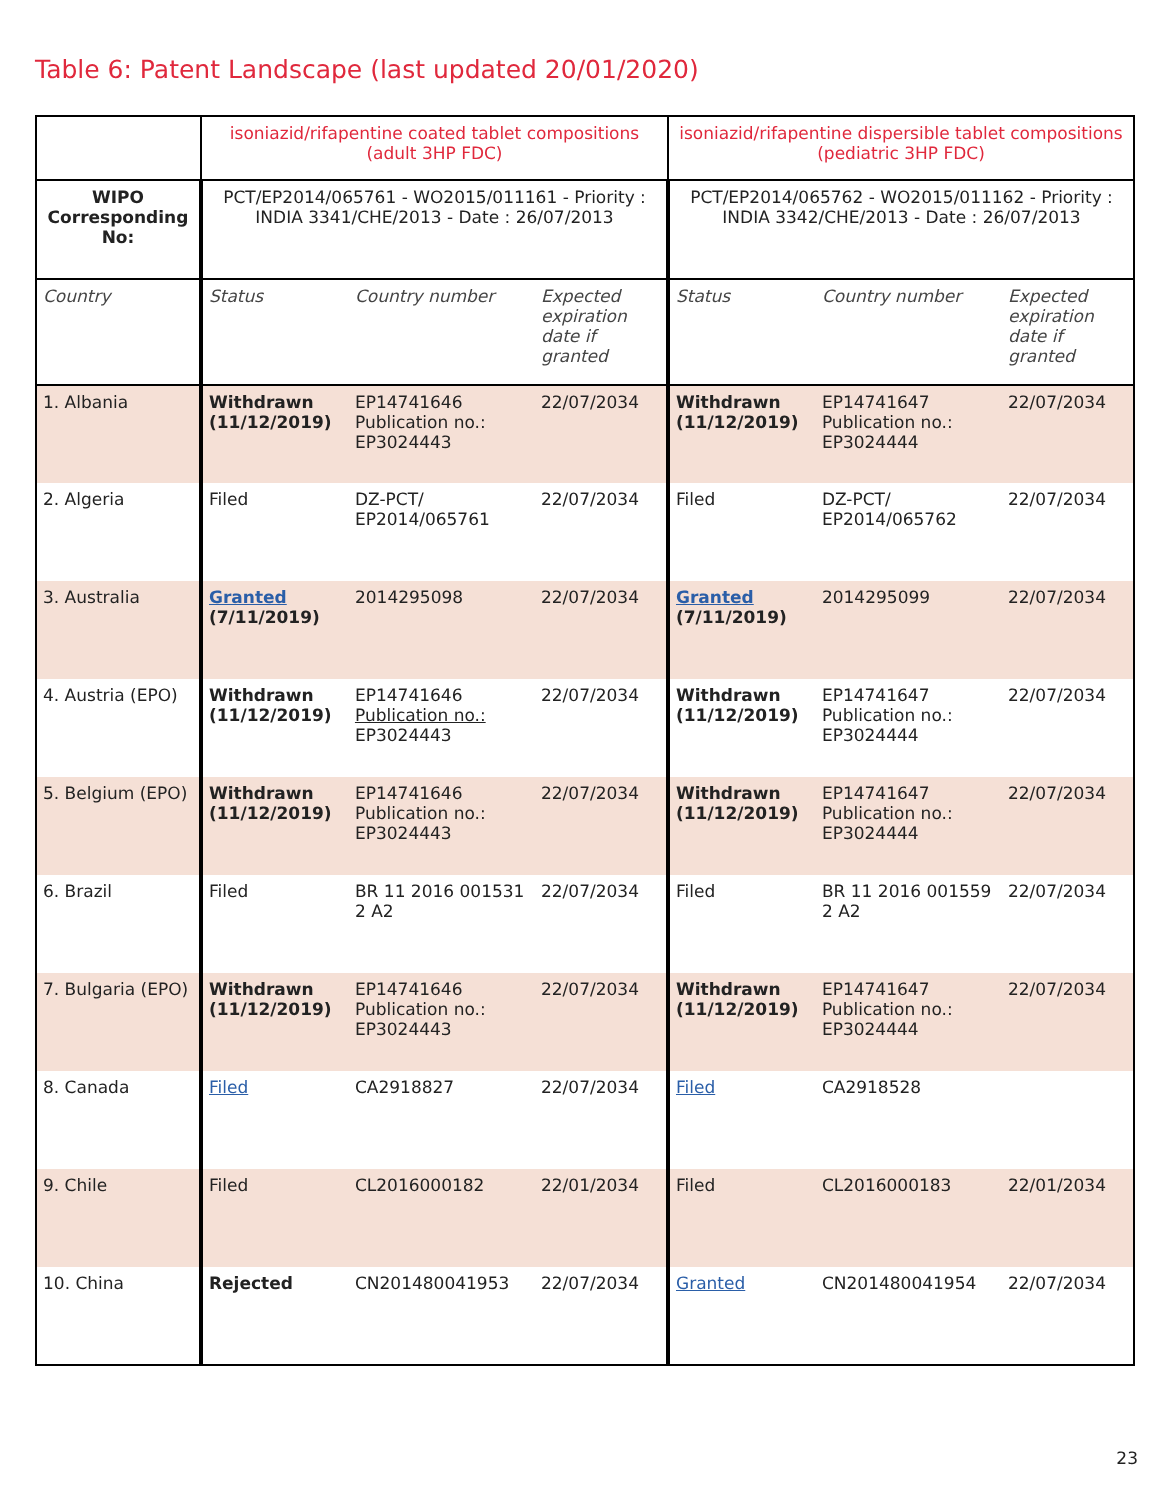Table 6: Patent Landscape (last updated 20/01/2020)
| | isoniazid/rifapentine coated tablet compositions (adult 3HP FDC) | | | isoniazid/rifapentine dispersible tablet compositions (pediatric 3HP FDC) | | |
| --- | --- | --- | --- | --- | --- | --- |
| WIPO Corresponding No: | PCT/EP2014/065761 - WO2015/011161 - Priority : INDIA 3341/CHE/2013 - Date : 26/07/2013 | | | PCT/EP2014/065762 - WO2015/011162 - Priority : INDIA 3342/CHE/2013 - Date : 26/07/2013 | | |
| Country | Status | Country number | Expected expiration date if granted | Status | Country number | Expected expiration date if granted |
| 1. Albania | Withdrawn (11/12/2019) | EP14741646 Publication no.: EP3024443 | 22/07/2034 | Withdrawn (11/12/2019) | EP14741647 Publication no.: EP3024444 | 22/07/2034 |
| 2. Algeria | Filed | DZ-PCT/ EP2014/065761 | 22/07/2034 | Filed | DZ-PCT/ EP2014/065762 | 22/07/2034 |
| 3. Australia | Granted (7/11/2019) | 2014295098 | 22/07/2034 | Granted (7/11/2019) | 2014295099 | 22/07/2034 |
| 4. Austria (EPO) | Withdrawn (11/12/2019) | EP14741646 Publication no.: EP3024443 | 22/07/2034 | Withdrawn (11/12/2019) | EP14741647 Publication no.: EP3024444 | 22/07/2034 |
| 5. Belgium (EPO) | Withdrawn (11/12/2019) | EP14741646 Publication no.: EP3024443 | 22/07/2034 | Withdrawn (11/12/2019) | EP14741647 Publication no.: EP3024444 | 22/07/2034 |
| 6. Brazil | Filed | BR 11 2016 001531 2 A2 | 22/07/2034 | Filed | BR 11 2016 001559 2 A2 | 22/07/2034 |
| 7. Bulgaria (EPO) | Withdrawn (11/12/2019) | EP14741646 Publication no.: EP3024443 | 22/07/2034 | Withdrawn (11/12/2019) | EP14741647 Publication no.: EP3024444 | 22/07/2034 |
| 8. Canada | Filed | CA2918827 | 22/07/2034 | Filed | CA2918528 | |
| 9. Chile | Filed | CL2016000182 | 22/01/2034 | Filed | CL2016000183 | 22/01/2034 |
| 10. China | Rejected | CN201480041953 | 22/07/2034 | Granted | CN201480041954 | 22/07/2034 |
23